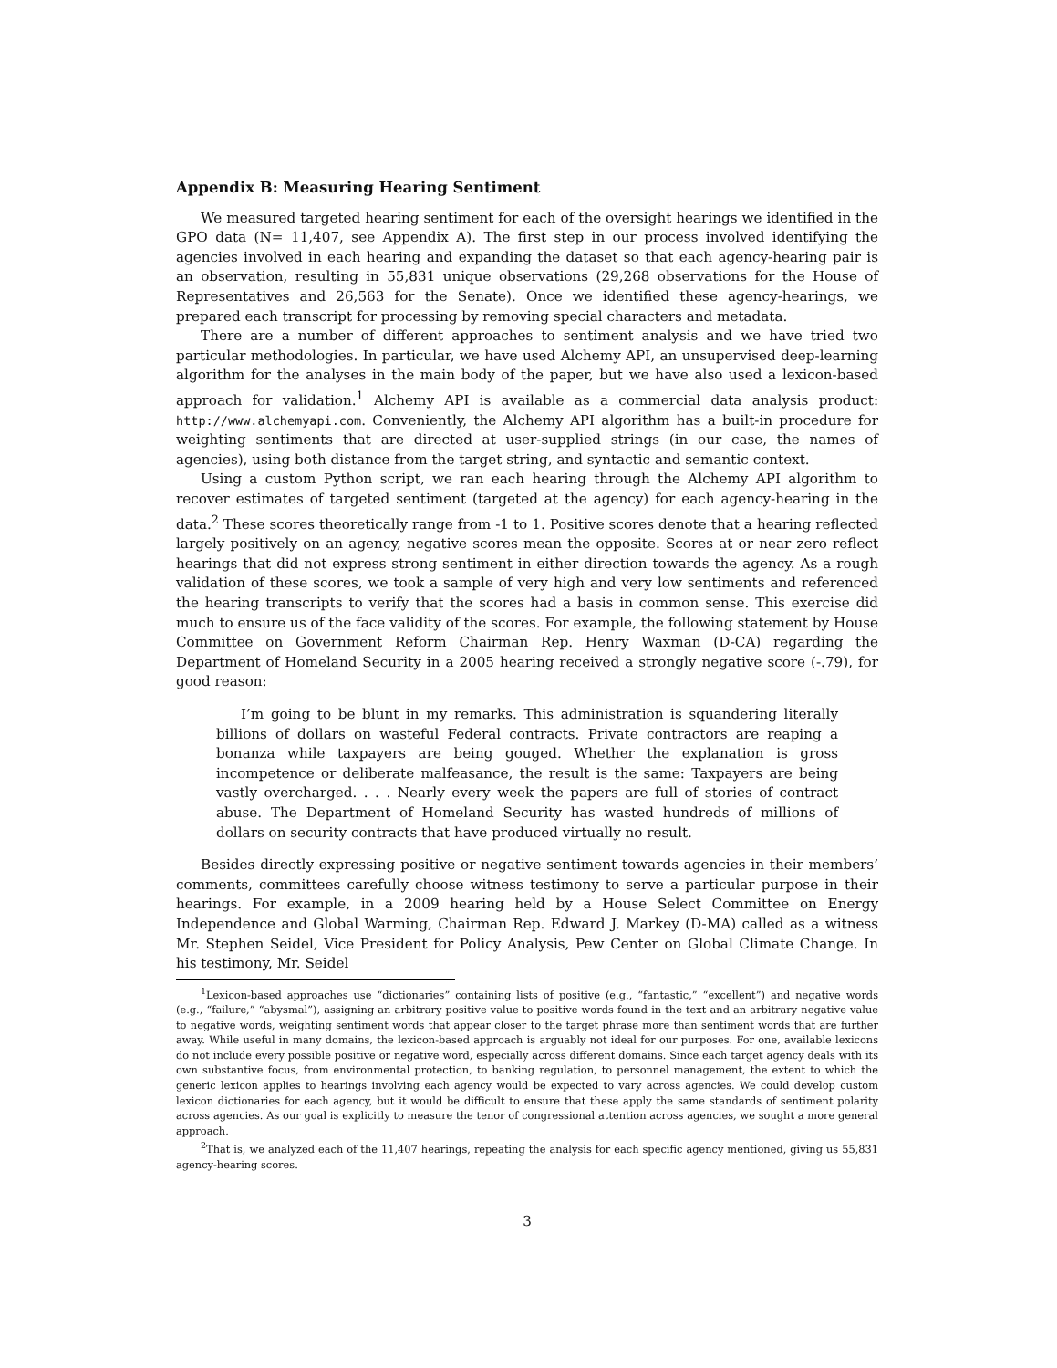Appendix B: Measuring Hearing Sentiment
We measured targeted hearing sentiment for each of the oversight hearings we identified in the GPO data (N= 11,407, see Appendix A). The first step in our process involved identifying the agencies involved in each hearing and expanding the dataset so that each agency-hearing pair is an observation, resulting in 55,831 unique observations (29,268 observations for the House of Representatives and 26,563 for the Senate). Once we identified these agency-hearings, we prepared each transcript for processing by removing special characters and metadata.
There are a number of different approaches to sentiment analysis and we have tried two particular methodologies. In particular, we have used Alchemy API, an unsupervised deep-learning algorithm for the analyses in the main body of the paper, but we have also used a lexicon-based approach for validation.<sup>1</sup> Alchemy API is available as a commercial data analysis product: http://www.alchemyapi.com. Conveniently, the Alchemy API algorithm has a built-in procedure for weighting sentiments that are directed at user-supplied strings (in our case, the names of agencies), using both distance from the target string, and syntactic and semantic context.
Using a custom Python script, we ran each hearing through the Alchemy API algorithm to recover estimates of targeted sentiment (targeted at the agency) for each agency-hearing in the data.<sup>2</sup> These scores theoretically range from -1 to 1. Positive scores denote that a hearing reflected largely positively on an agency, negative scores mean the opposite. Scores at or near zero reflect hearings that did not express strong sentiment in either direction towards the agency. As a rough validation of these scores, we took a sample of very high and very low sentiments and referenced the hearing transcripts to verify that the scores had a basis in common sense. This exercise did much to ensure us of the face validity of the scores. For example, the following statement by House Committee on Government Reform Chairman Rep. Henry Waxman (D-CA) regarding the Department of Homeland Security in a 2005 hearing received a strongly negative score (-.79), for good reason:
I’m going to be blunt in my remarks. This administration is squandering literally billions of dollars on wasteful Federal contracts. Private contractors are reaping a bonanza while taxpayers are being gouged. Whether the explanation is gross incompetence or deliberate malfeasance, the result is the same: Taxpayers are being vastly overcharged. . . . Nearly every week the papers are full of stories of contract abuse. The Department of Homeland Security has wasted hundreds of millions of dollars on security contracts that have produced virtually no result.
Besides directly expressing positive or negative sentiment towards agencies in their members’ comments, committees carefully choose witness testimony to serve a particular purpose in their hearings. For example, in a 2009 hearing held by a House Select Committee on Energy Independence and Global Warming, Chairman Rep. Edward J. Markey (D-MA) called as a witness Mr. Stephen Seidel, Vice President for Policy Analysis, Pew Center on Global Climate Change. In his testimony, Mr. Seidel
<sup>1</sup> Lexicon-based approaches use “dictionaries” containing lists of positive (e.g., “fantastic,” “excellent”) and negative words (e.g., “failure,” “abysmal”), assigning an arbitrary positive value to positive words found in the text and an arbitrary negative value to negative words, weighting sentiment words that appear closer to the target phrase more than sentiment words that are further away. While useful in many domains, the lexicon-based approach is arguably not ideal for our purposes. For one, available lexicons do not include every possible positive or negative word, especially across different domains. Since each target agency deals with its own substantive focus, from environmental protection, to banking regulation, to personnel management, the extent to which the generic lexicon applies to hearings involving each agency would be expected to vary across agencies. We could develop custom lexicon dictionaries for each agency, but it would be difficult to ensure that these apply the same standards of sentiment polarity across agencies. As our goal is explicitly to measure the tenor of congressional attention across agencies, we sought a more general approach.
<sup>2</sup> That is, we analyzed each of the 11,407 hearings, repeating the analysis for each specific agency mentioned, giving us 55,831 agency-hearing scores.
3